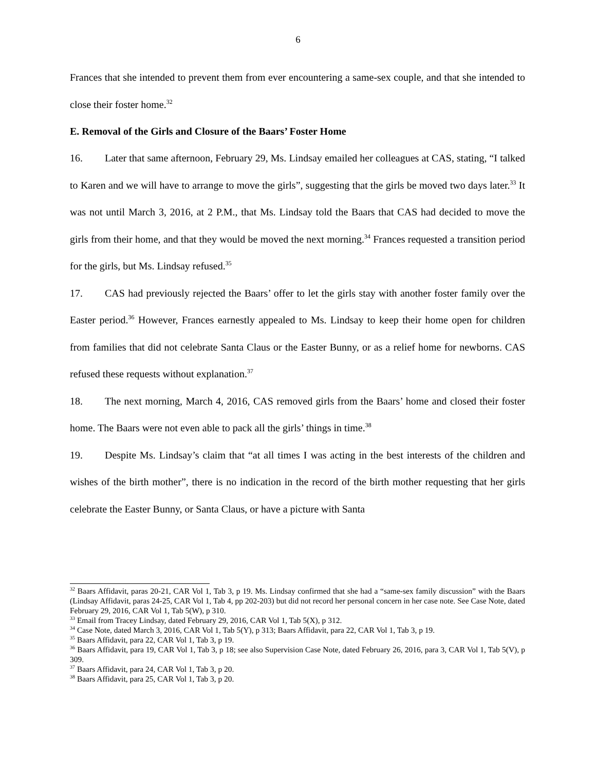6
Frances that she intended to prevent them from ever encountering a same-sex couple, and that she intended to close their foster home.<sup>32</sup>
E. Removal of the Girls and Closure of the Baars’ Foster Home
16. Later that same afternoon, February 29, Ms. Lindsay emailed her colleagues at CAS, stating, “I talked to Karen and we will have to arrange to move the girls”, suggesting that the girls be moved two days later.<sup>33</sup> It was not until March 3, 2016, at 2 P.M., that Ms. Lindsay told the Baars that CAS had decided to move the girls from their home, and that they would be moved the next morning.<sup>34</sup> Frances requested a transition period for the girls, but Ms. Lindsay refused.<sup>35</sup>
17. CAS had previously rejected the Baars’ offer to let the girls stay with another foster family over the Easter period.<sup>36</sup> However, Frances earnestly appealed to Ms. Lindsay to keep their home open for children from families that did not celebrate Santa Claus or the Easter Bunny, or as a relief home for newborns. CAS refused these requests without explanation.<sup>37</sup>
18. The next morning, March 4, 2016, CAS removed girls from the Baars’ home and closed their foster home. The Baars were not even able to pack all the girls’ things in time.<sup>38</sup>
19. Despite Ms. Lindsay’s claim that “at all times I was acting in the best interests of the children and wishes of the birth mother”, there is no indication in the record of the birth mother requesting that her girls celebrate the Easter Bunny, or Santa Claus, or have a picture with Santa
<sup>32</sup> Baars Affidavit, paras 20-21, CAR Vol 1, Tab 3, p 19. Ms. Lindsay confirmed that she had a “same-sex family discussion” with the Baars (Lindsay Affidavit, paras 24-25, CAR Vol 1, Tab 4, pp 202-203) but did not record her personal concern in her case note. See Case Note, dated February 29, 2016, CAR Vol 1, Tab 5(W), p 310.
<sup>33</sup> Email from Tracey Lindsay, dated February 29, 2016, CAR Vol 1, Tab 5(X), p 312.
<sup>34</sup> Case Note, dated March 3, 2016, CAR Vol 1, Tab 5(Y), p 313; Baars Affidavit, para 22, CAR Vol 1, Tab 3, p 19.
<sup>35</sup> Baars Affidavit, para 22, CAR Vol 1, Tab 3, p 19.
<sup>36</sup> Baars Affidavit, para 19, CAR Vol 1, Tab 3, p 18; see also Supervision Case Note, dated February 26, 2016, para 3, CAR Vol 1, Tab 5(V), p 309.
<sup>37</sup> Baars Affidavit, para 24, CAR Vol 1, Tab 3, p 20.
<sup>38</sup> Baars Affidavit, para 25, CAR Vol 1, Tab 3, p 20.